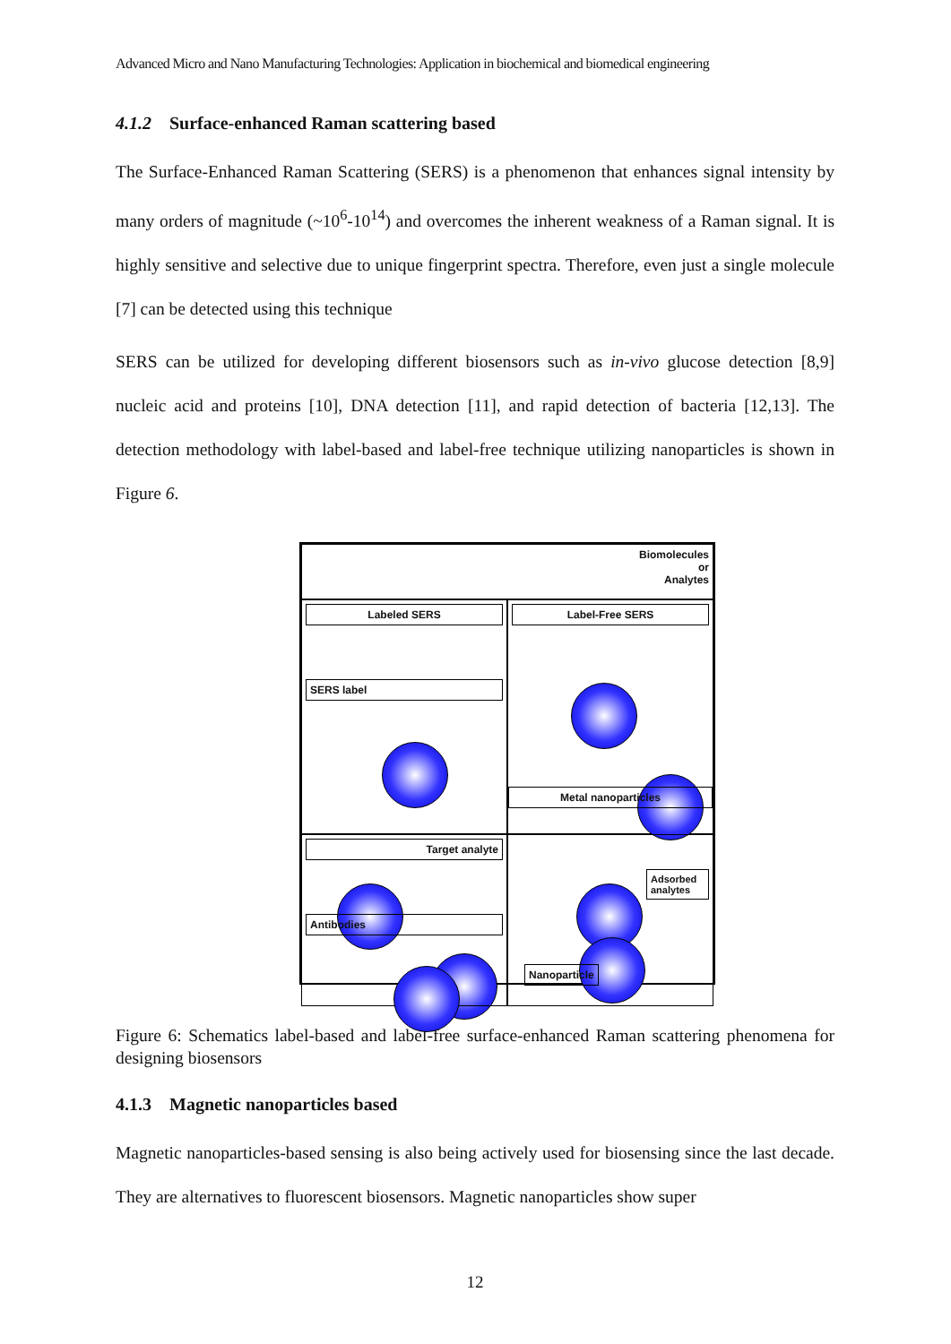Advanced Micro and Nano Manufacturing Technologies: Application in biochemical and biomedical engineering
4.1.2 Surface-enhanced Raman scattering based
The Surface-Enhanced Raman Scattering (SERS) is a phenomenon that enhances signal intensity by many orders of magnitude (~10<sup>6</sup>-10<sup>14</sup>) and overcomes the inherent weakness of a Raman signal. It is highly sensitive and selective due to unique fingerprint spectra. Therefore, even just a single molecule [7] can be detected using this technique
SERS can be utilized for developing different biosensors such as in-vivo glucose detection [8,9] nucleic acid and proteins [10], DNA detection [11], and rapid detection of bacteria [12,13]. The detection methodology with label-based and label-free technique utilizing nanoparticles is shown in Figure 6.
Biomolecules
or
Analytes
Labeled SERS
SERS label
Label-Free SERS
Metal nanoparticles
Target analyte
Antibodies
Adsorbed
analytes
Nanoparticle
Figure 6: Schematics label-based and label-free surface-enhanced Raman scattering phenomena for designing biosensors
4.1.3 Magnetic nanoparticles based
Magnetic nanoparticles-based sensing is also being actively used for biosensing since the last decade. They are alternatives to fluorescent biosensors. Magnetic nanoparticles show super
12